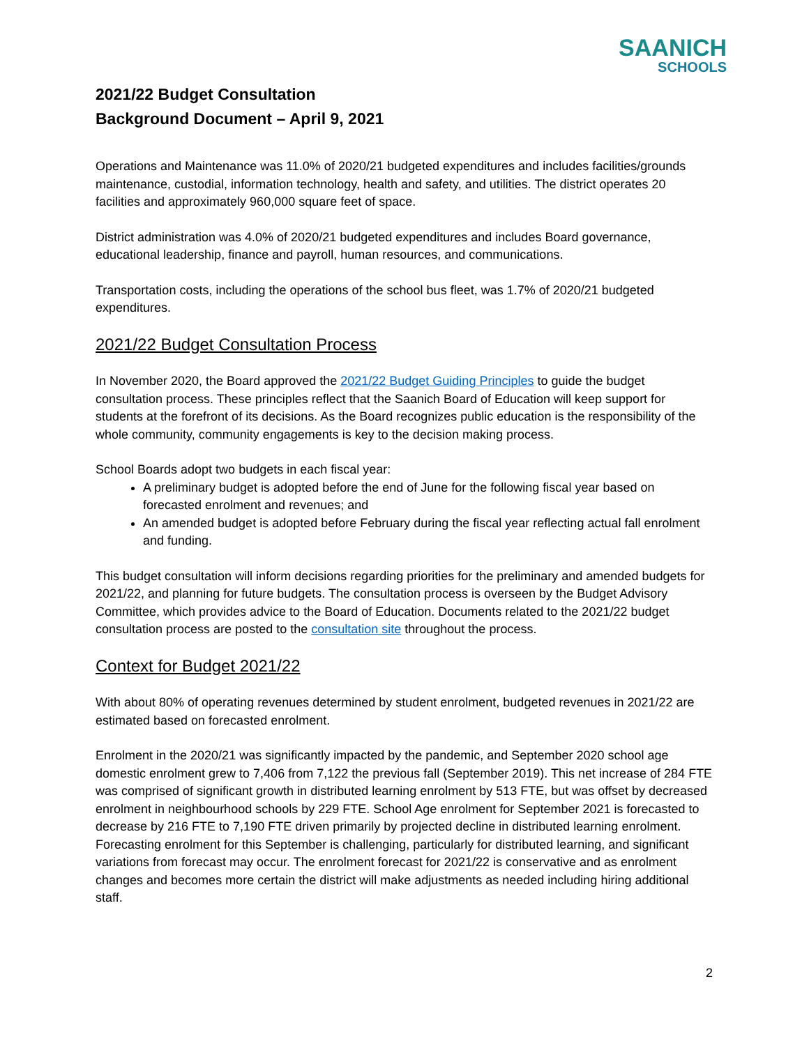SAANICH
SCHOOLS
2021/22 Budget Consultation
Background Document – April 9, 2021
Operations and Maintenance was 11.0% of 2020/21 budgeted expenditures and includes facilities/grounds maintenance, custodial, information technology, health and safety, and utilities. The district operates 20 facilities and approximately 960,000 square feet of space.
District administration was 4.0% of 2020/21 budgeted expenditures and includes Board governance, educational leadership, finance and payroll, human resources, and communications.
Transportation costs, including the operations of the school bus fleet, was 1.7% of 2020/21 budgeted expenditures.
2021/22 Budget Consultation Process
In November 2020, the Board approved the 2021/22 Budget Guiding Principles to guide the budget consultation process. These principles reflect that the Saanich Board of Education will keep support for students at the forefront of its decisions. As the Board recognizes public education is the responsibility of the whole community, community engagements is key to the decision making process.
School Boards adopt two budgets in each fiscal year:
A preliminary budget is adopted before the end of June for the following fiscal year based on forecasted enrolment and revenues; and
An amended budget is adopted before February during the fiscal year reflecting actual fall enrolment and funding.
This budget consultation will inform decisions regarding priorities for the preliminary and amended budgets for 2021/22, and planning for future budgets. The consultation process is overseen by the Budget Advisory Committee, which provides advice to the Board of Education. Documents related to the 2021/22 budget consultation process are posted to the consultation site throughout the process.
Context for Budget 2021/22
With about 80% of operating revenues determined by student enrolment, budgeted revenues in 2021/22 are estimated based on forecasted enrolment.
Enrolment in the 2020/21 was significantly impacted by the pandemic, and September 2020 school age domestic enrolment grew to 7,406 from 7,122 the previous fall (September 2019). This net increase of 284 FTE was comprised of significant growth in distributed learning enrolment by 513 FTE, but was offset by decreased enrolment in neighbourhood schools by 229 FTE. School Age enrolment for September 2021 is forecasted to decrease by 216 FTE to 7,190 FTE driven primarily by projected decline in distributed learning enrolment. Forecasting enrolment for this September is challenging, particularly for distributed learning, and significant variations from forecast may occur. The enrolment forecast for 2021/22 is conservative and as enrolment changes and becomes more certain the district will make adjustments as needed including hiring additional staff.
2